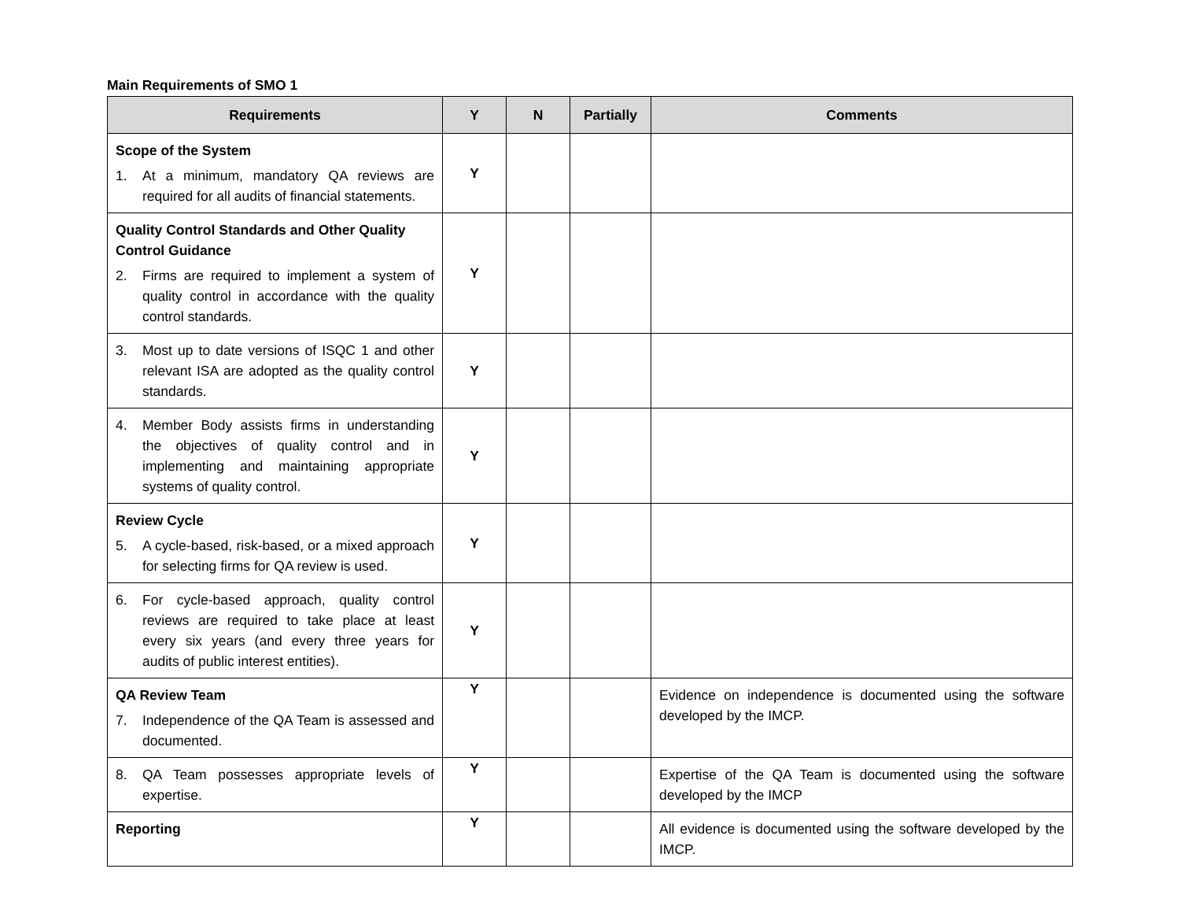Main Requirements of SMO 1
| Requirements | Y | N | Partially | Comments |
| --- | --- | --- | --- | --- |
| Scope of the System 1. At a minimum, mandatory QA reviews are required for all audits of financial statements. | Y | | | |
| Quality Control Standards and Other Quality Control Guidance 2. Firms are required to implement a system of quality control in accordance with the quality control standards. | Y | | | |
| 3. Most up to date versions of ISQC 1 and other relevant ISA are adopted as the quality control standards. | Y | | | |
| 4. Member Body assists firms in understanding the objectives of quality control and in implementing and maintaining appropriate systems of quality control. | Y | | | |
| Review Cycle 5. A cycle-based, risk-based, or a mixed approach for selecting firms for QA review is used. | Y | | | |
| 6. For cycle-based approach, quality control reviews are required to take place at least every six years (and every three years for audits of public interest entities). | Y | | | |
| QA Review Team 7. Independence of the QA Team is assessed and documented. | Y | | | Evidence on independence is documented using the software developed by the IMCP. |
| 8. QA Team possesses appropriate levels of expertise. | Y | | | Expertise of the QA Team is documented using the software developed by the IMCP |
| Reporting | Y | | | All evidence is documented using the software developed by the IMCP. |